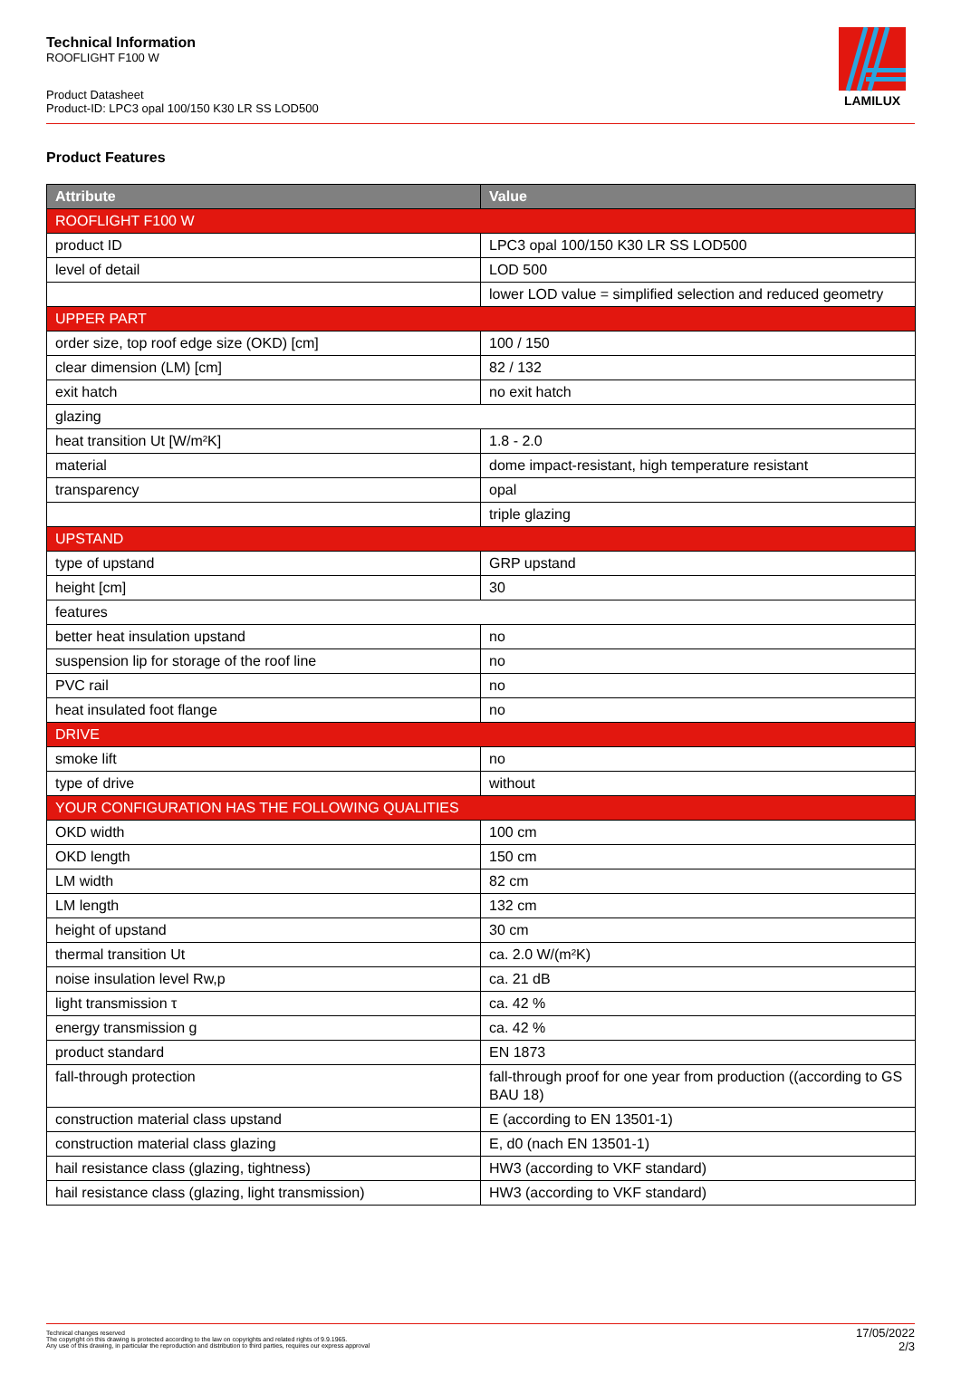Technical Information
ROOFLIGHT F100 W
Product Datasheet
Product-ID: LPC3 opal 100/150 K30 LR SS LOD500
LAMILUX
Product Features
| Attribute | Value |
| --- | --- |
| ROOFLIGHT F100 W | |
| product ID | LPC3 opal 100/150 K30 LR SS LOD500 |
| level of detail | LOD 500 |
| | lower LOD value = simplified selection and reduced geometry |
| UPPER PART | |
| order size, top roof edge size (OKD) [cm] | 100 / 150 |
| clear dimension (LM) [cm] | 82 / 132 |
| exit hatch | no exit hatch |
| glazing | |
| heat transition Ut [W/m²K] | 1.8 - 2.0 |
| material | dome impact-resistant, high temperature resistant |
| transparency | opal |
| | triple glazing |
| UPSTAND | |
| type of upstand | GRP upstand |
| height [cm] | 30 |
| features | |
| better heat insulation upstand | no |
| suspension lip for storage of the roof line | no |
| PVC rail | no |
| heat insulated foot flange | no |
| DRIVE | |
| smoke lift | no |
| type of drive | without |
| YOUR CONFIGURATION HAS THE FOLLOWING QUALITIES | |
| OKD width | 100 cm |
| OKD length | 150 cm |
| LM width | 82 cm |
| LM length | 132 cm |
| height of upstand | 30 cm |
| thermal transition Ut | ca. 2.0 W/(m²K) |
| noise insulation level Rw,p | ca. 21 dB |
| light transmission τ | ca. 42 % |
| energy transmission g | ca. 42 % |
| product standard | EN 1873 |
| fall-through protection | fall-through proof for one year from production ((according to GS BAU 18) |
| construction material class upstand | E (according to EN 13501-1) |
| construction material class glazing | E, d0 (nach EN 13501-1) |
| hail resistance class (glazing, tightness) | HW3 (according to VKF standard) |
| hail resistance class (glazing, light transmission) | HW3 (according to VKF standard) |
Technical changes reserved
The copyright on this drawing is protected according to the law on copyrights and related rights of 9.9.1965.
Any use of this drawing, in particular the reproduction and distribution to third parties, requires our express approval
17/05/2022
2/3